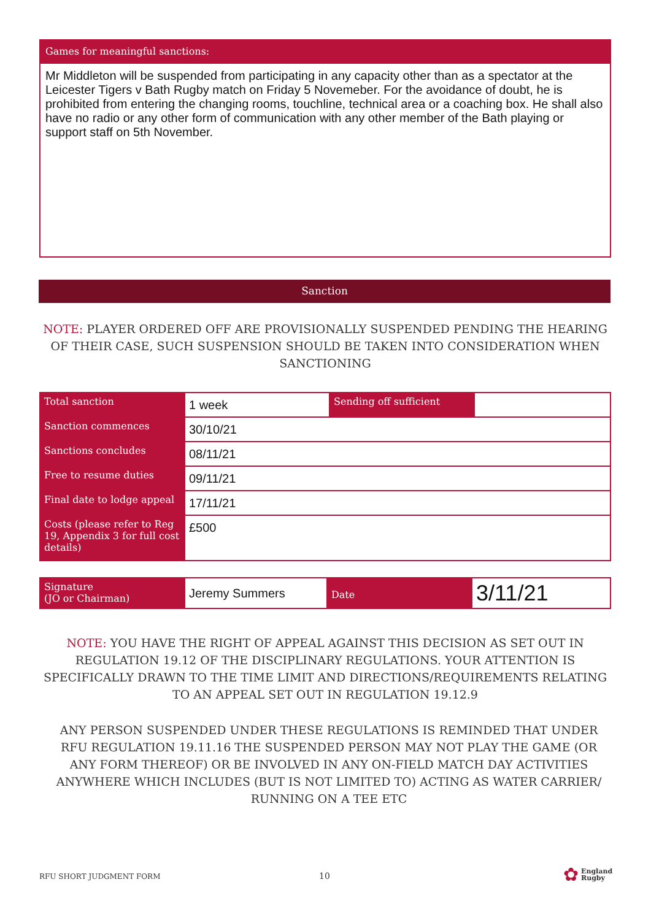Games for meaningful sanctions:
Mr Middleton will be suspended from participating in any capacity other than as a spectator at the Leicester Tigers v Bath Rugby match on Friday 5 Novemeber. For the avoidance of doubt, he is prohibited from entering the changing rooms, touchline, technical area or a coaching box. He shall also have no radio or any other form of communication with any other member of the Bath playing or support staff on 5th November.
Sanction
NOTE: PLAYER ORDERED OFF ARE PROVISIONALLY SUSPENDED PENDING THE HEARING OF THEIR CASE, SUCH SUSPENSION SHOULD BE TAKEN INTO CONSIDERATION WHEN SANCTIONING
| Total sanction | 1 week | Sending off sufficient | |
| Sanction commences | 30/10/21 | | |
| Sanctions concludes | 08/11/21 | | |
| Free to resume duties | 09/11/21 | | |
| Final date to lodge appeal | 17/11/21 | | |
| Costs (please refer to Reg 19, Appendix 3 for full cost details) | £500 | | |
| Signature (JO or Chairman) | Jeremy Summers | Date | 3/11/21 |
NOTE: YOU HAVE THE RIGHT OF APPEAL AGAINST THIS DECISION AS SET OUT IN REGULATION 19.12 OF THE DISCIPLINARY REGULATIONS. YOUR ATTENTION IS SPECIFICALLY DRAWN TO THE TIME LIMIT AND DIRECTIONS/REQUIREMENTS RELATING TO AN APPEAL SET OUT IN REGULATION 19.12.9
ANY PERSON SUSPENDED UNDER THESE REGULATIONS IS REMINDED THAT UNDER RFU REGULATION 19.11.16 THE SUSPENDED PERSON MAY NOT PLAY THE GAME (OR ANY FORM THEREOF) OR BE INVOLVED IN ANY ON-FIELD MATCH DAY ACTIVITIES ANYWHERE WHICH INCLUDES (BUT IS NOT LIMITED TO) ACTING AS WATER CARRIER/ RUNNING ON A TEE ETC
RFU SHORT JUDGMENT FORM 10
✿ England
Rugby